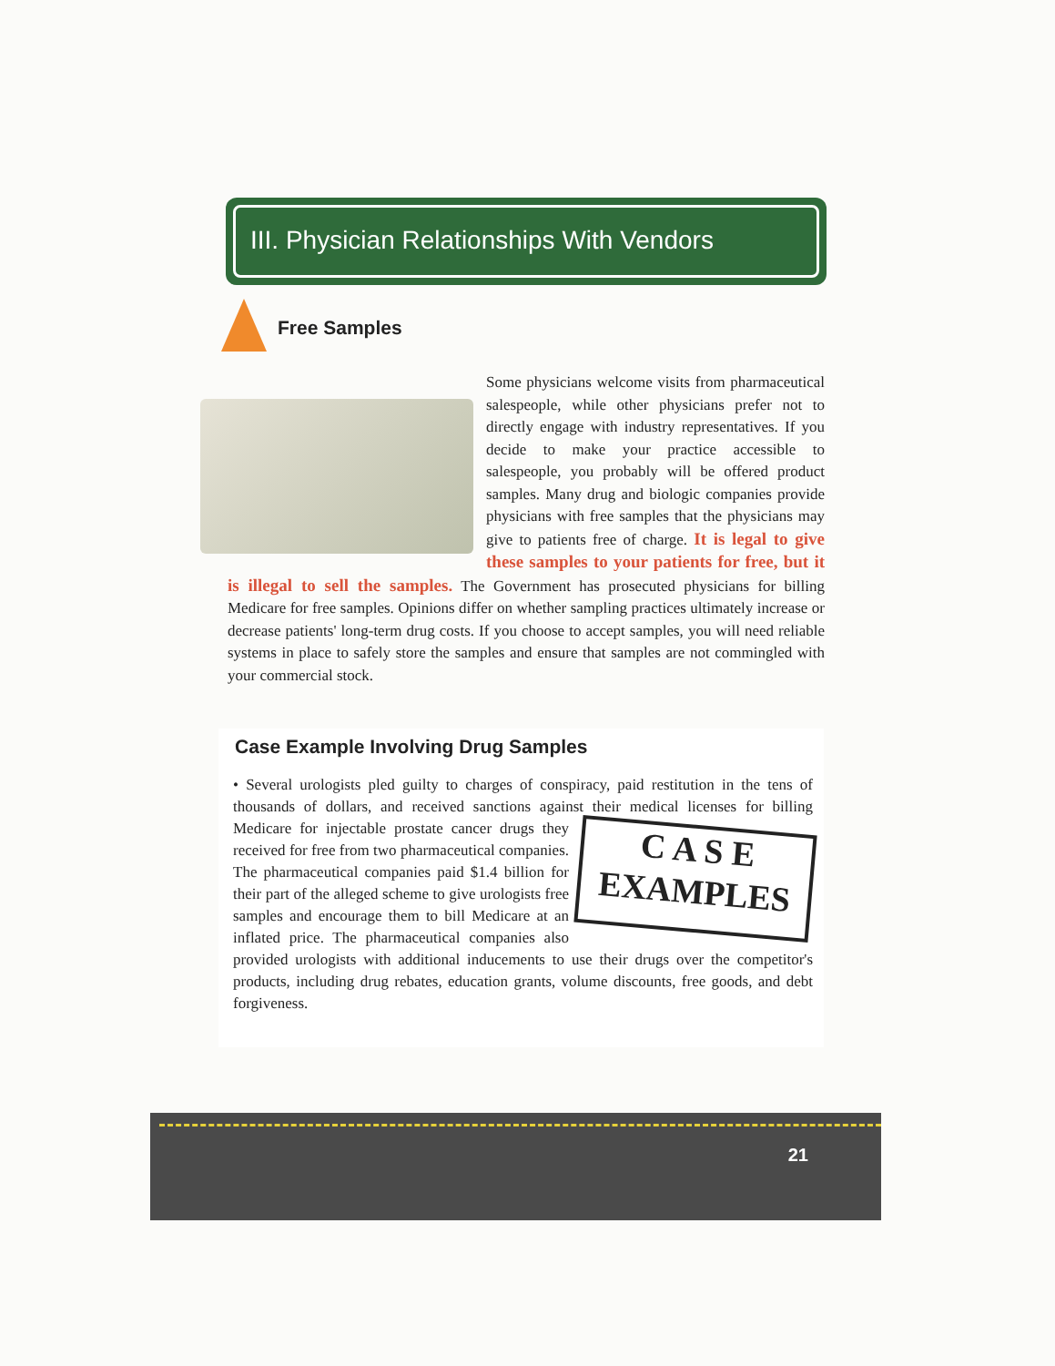III. Physician Relationships With Vendors
Free Samples
Some physicians welcome visits from pharmaceutical salespeople, while other physicians prefer not to directly engage with industry representatives. If you decide to make your practice accessible to salespeople, you probably will be offered product samples. Many drug and biologic companies provide physicians with free samples that the physicians may give to patients free of charge. It is legal to give these samples to your patients for free, but it is illegal to sell the samples. The Government has prosecuted physicians for billing Medicare for free samples. Opinions differ on whether sampling practices ultimately increase or decrease patients' long-term drug costs. If you choose to accept samples, you will need reliable systems in place to safely store the samples and ensure that samples are not commingled with your commercial stock.
Case Example Involving Drug Samples
• Several urologists pled guilty to charges of conspiracy, paid restitution in the tens of thousands of dollars, and received sanctions against their medical licenses for C A S E
EXAMPLES billing Medicare for injectable prostate cancer drugs they received for free from two pharmaceutical companies. The pharmaceutical companies paid $1.4 billion for their part of the alleged scheme to give urologists free samples and encourage them to bill Medicare at an inflated price. The pharmaceutical companies also provided urologists with additional inducements to use their drugs over the competitor's products, including drug rebates, education grants, volume discounts, free goods, and debt forgiveness.
21